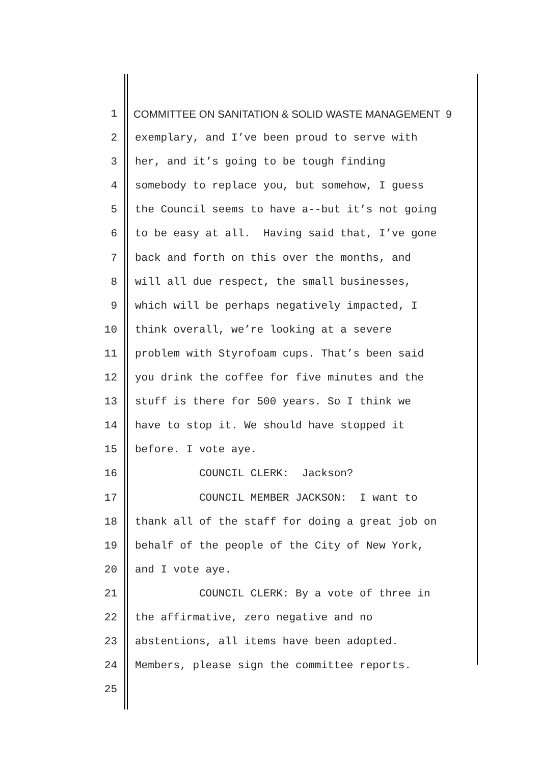1 COMMITTEE ON SANITATION & SOLID WASTE MANAGEMENT 9
2 exemplary, and I’ve been proud to serve with
3 her, and it’s going to be tough finding
4 somebody to replace you, but somehow, I guess
5 the Council seems to have a--but it’s not going
6 to be easy at all. Having said that, I’ve gone
7 back and forth on this over the months, and
8 will all due respect, the small businesses,
9 which will be perhaps negatively impacted, I
10 think overall, we’re looking at a severe
11 problem with Styrofoam cups. That’s been said
12 you drink the coffee for five minutes and the
13 stuff is there for 500 years. So I think we
14 have to stop it. We should have stopped it
15 before. I vote aye.
16 COUNCIL CLERK: Jackson?
17 COUNCIL MEMBER JACKSON: I want to
18 thank all of the staff for doing a great job on
19 behalf of the people of the City of New York,
20 and I vote aye.
21 COUNCIL CLERK: By a vote of three in
22 the affirmative, zero negative and no
23 abstentions, all items have been adopted.
24 Members, please sign the committee reports.
25